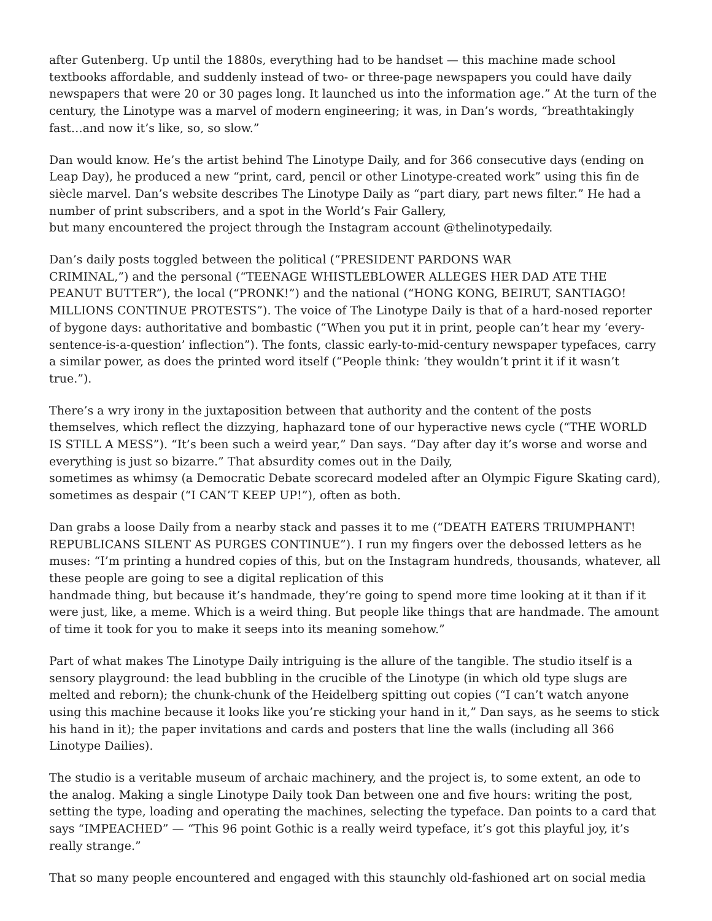after Gutenberg. Up until the 1880s, everything had to be handset — this machine made school textbooks affordable, and suddenly instead of two- or three-page newspapers you could have daily newspapers that were 20 or 30 pages long. It launched us into the information age.” At the turn of the century, the Linotype was a marvel of modern engineering; it was, in Dan’s words, “breathtakingly fast…and now it’s like, so, so slow.”
Dan would know. He’s the artist behind The Linotype Daily, and for 366 consecutive days (ending on Leap Day), he produced a new “print, card, pencil or other Linotype-created work” using this fin de siècle marvel. Dan’s website describes The Linotype Daily as “part diary, part news filter.” He had a number of print subscribers, and a spot in the World’s Fair Gallery,
but many encountered the project through the Instagram account @thelinotypedaily.
Dan’s daily posts toggled between the political (“PRESIDENT PARDONS WAR
CRIMINAL,”) and the personal (“TEENAGE WHISTLEBLOWER ALLEGES HER DAD ATE THE PEANUT BUTTER”), the local (“PRONK!”) and the national (“HONG KONG, BEIRUT, SANTIAGO! MILLIONS CONTINUE PROTESTS”). The voice of The Linotype Daily is that of a hard-nosed reporter of bygone days: authoritative and bombastic (“When you put it in print, people can’t hear my ‘every-sentence-is-a-question’ inflection”). The fonts, classic early-to-mid-century newspaper typefaces, carry a similar power, as does the printed word itself (“People think: ‘they wouldn’t print it if it wasn’t true.”).
There’s a wry irony in the juxtaposition between that authority and the content of the posts themselves, which reflect the dizzying, haphazard tone of our hyperactive news cycle (“THE WORLD IS STILL A MESS”). “It’s been such a weird year,” Dan says. “Day after day it’s worse and worse and everything is just so bizarre.” That absurdity comes out in the Daily,
sometimes as whimsy (a Democratic Debate scorecard modeled after an Olympic Figure Skating card), sometimes as despair (“I CAN’T KEEP UP!”), often as both.
Dan grabs a loose Daily from a nearby stack and passes it to me (“DEATH EATERS TRIUMPHANT! REPUBLICANS SILENT AS PURGES CONTINUE”). I run my fingers over the debossed letters as he muses: “I’m printing a hundred copies of this, but on the Instagram hundreds, thousands, whatever, all these people are going to see a digital replication of this
handmade thing, but because it’s handmade, they’re going to spend more time looking at it than if it were just, like, a meme. Which is a weird thing. But people like things that are handmade. The amount of time it took for you to make it seeps into its meaning somehow.”
Part of what makes The Linotype Daily intriguing is the allure of the tangible. The studio itself is a sensory playground: the lead bubbling in the crucible of the Linotype (in which old type slugs are melted and reborn); the chunk-chunk of the Heidelberg spitting out copies (“I can’t watch anyone using this machine because it looks like you’re sticking your hand in it,” Dan says, as he seems to stick his hand in it); the paper invitations and cards and posters that line the walls (including all 366 Linotype Dailies).
The studio is a veritable museum of archaic machinery, and the project is, to some extent, an ode to the analog. Making a single Linotype Daily took Dan between one and five hours: writing the post, setting the type, loading and operating the machines, selecting the typeface. Dan points to a card that says “IMPEACHED” — “This 96 point Gothic is a really weird typeface, it’s got this playful joy, it’s really strange.”
That so many people encountered and engaged with this staunchly old-fashioned art on social media